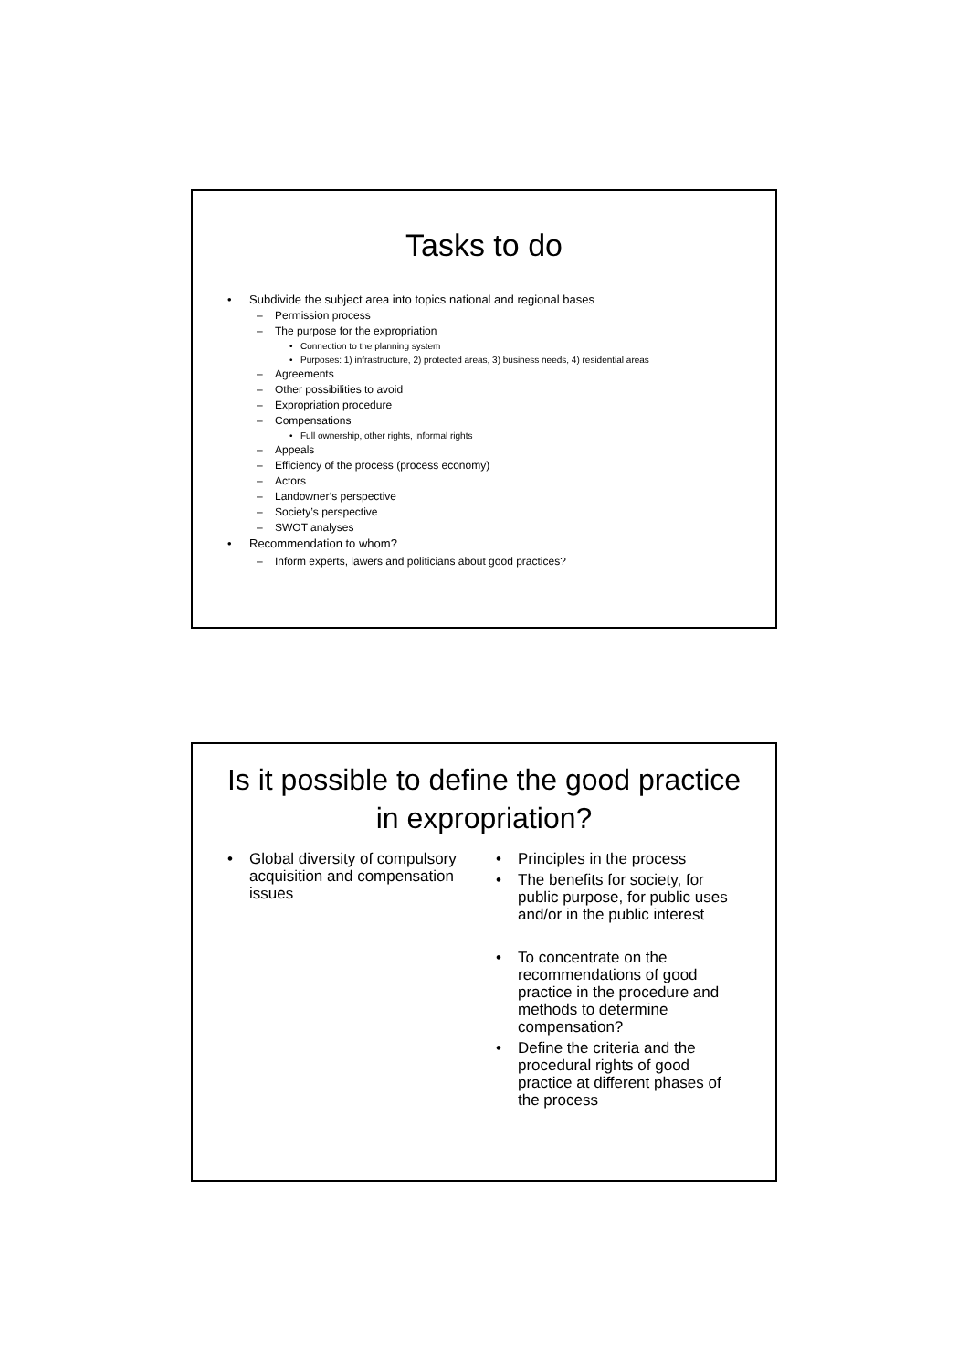Tasks to do
• Subdivide the subject area into topics national and regional bases
– Permission process
– The purpose for the expropriation
• Connection to the planning system
• Purposes: 1) infrastructure, 2) protected areas, 3) business needs, 4) residential areas
– Agreements
– Other possibilities to avoid
– Expropriation procedure
– Compensations
• Full ownership, other rights, informal rights
– Appeals
– Efficiency of the process (process economy)
– Actors
– Landowner’s perspective
– Society’s perspective
– SWOT analyses
• Recommendation to whom?
– Inform experts, lawers and politicians about good practices?
Is it possible to define the good practice in expropriation?
• Global diversity of compulsory acquisition and compensation issues
• Principles in the process
• The benefits for society, for public purpose, for public uses and/or in the public interest
• To concentrate on the recommendations of good practice in the procedure and methods to determine compensation?
• Define the criteria and the procedural rights of good practice at different phases of the process